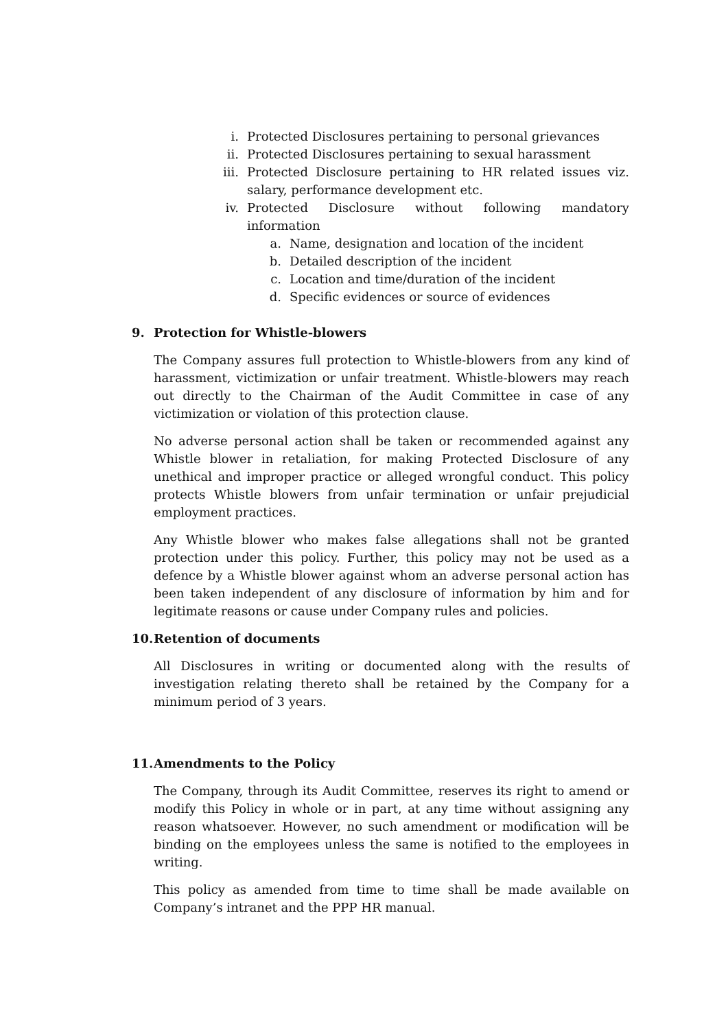i. Protected Disclosures pertaining to personal grievances
ii. Protected Disclosures pertaining to sexual harassment
iii. Protected Disclosure pertaining to HR related issues viz. salary, performance development etc.
iv. Protected Disclosure without following mandatory information
a. Name, designation and location of the incident
b. Detailed description of the incident
c. Location and time/duration of the incident
d. Specific evidences or source of evidences
9. Protection for Whistle-blowers
The Company assures full protection to Whistle-blowers from any kind of harassment, victimization or unfair treatment. Whistle-blowers may reach out directly to the Chairman of the Audit Committee in case of any victimization or violation of this protection clause.
No adverse personal action shall be taken or recommended against any Whistle blower in retaliation, for making Protected Disclosure of any unethical and improper practice or alleged wrongful conduct. This policy protects Whistle blowers from unfair termination or unfair prejudicial employment practices.
Any Whistle blower who makes false allegations shall not be granted protection under this policy. Further, this policy may not be used as a defence by a Whistle blower against whom an adverse personal action has been taken independent of any disclosure of information by him and for legitimate reasons or cause under Company rules and policies.
10. Retention of documents
All Disclosures in writing or documented along with the results of investigation relating thereto shall be retained by the Company for a minimum period of 3 years.
11. Amendments to the Policy
The Company, through its Audit Committee, reserves its right to amend or modify this Policy in whole or in part, at any time without assigning any reason whatsoever. However, no such amendment or modification will be binding on the employees unless the same is notified to the employees in writing.
This policy as amended from time to time shall be made available on Company’s intranet and the PPP HR manual.